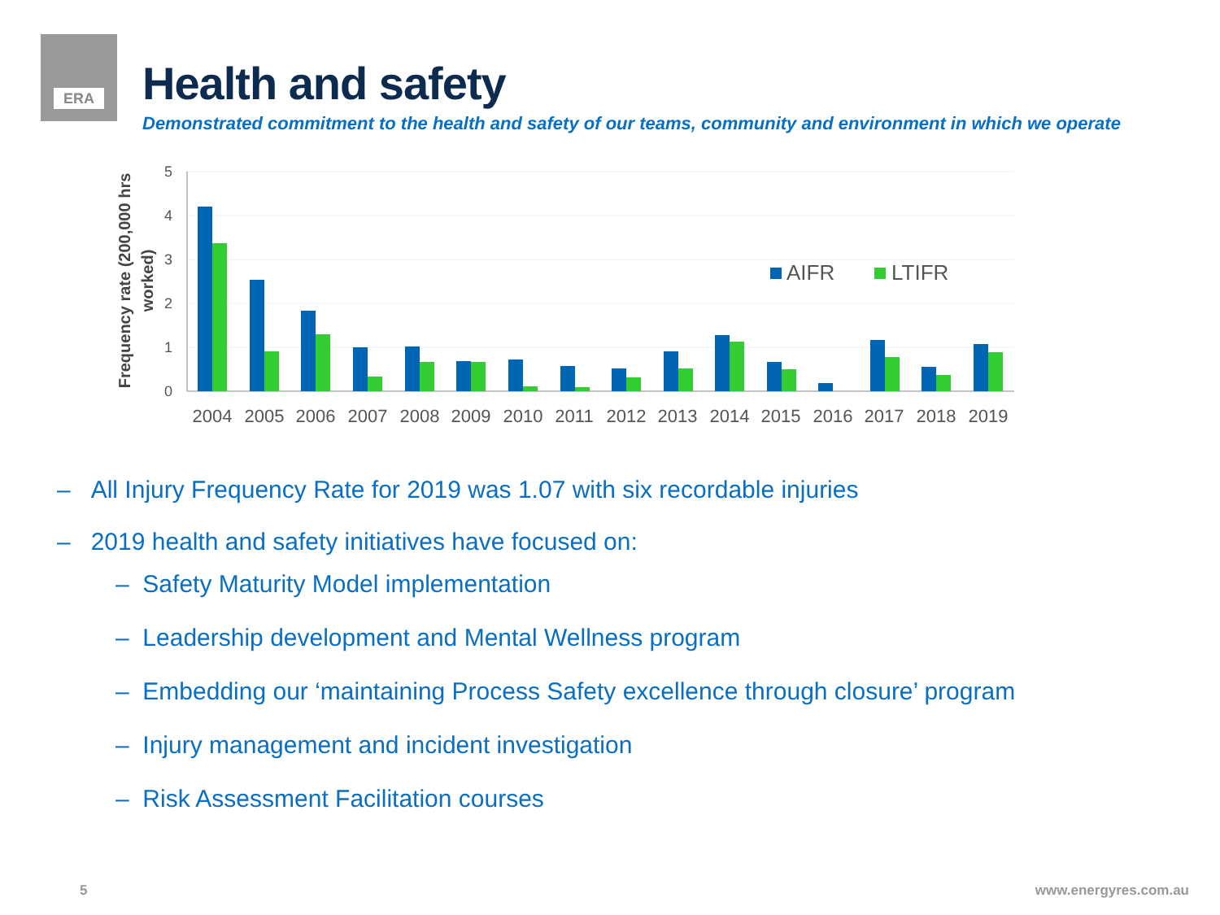ERA
Health and safety
Demonstrated commitment to the health and safety of our teams, community and environment in which we operate
5
4
3
2
1
0
Frequency rate (200,000 hrs
worked)
2004
2005
2006
2007
2008
2009
2010
2011
2012
2013
2014
2015
2016
2017
2018
2019
AIFR
LTIFR
– All Injury Frequency Rate for 2019 was 1.07 with six recordable injuries
– 2019 health and safety initiatives have focused on:
– Safety Maturity Model implementation
– Leadership development and Mental Wellness program
– Embedding our ‘maintaining Process Safety excellence through closure’ program
– Injury management and incident investigation
– Risk Assessment Facilitation courses
5 www.energyres.com.au